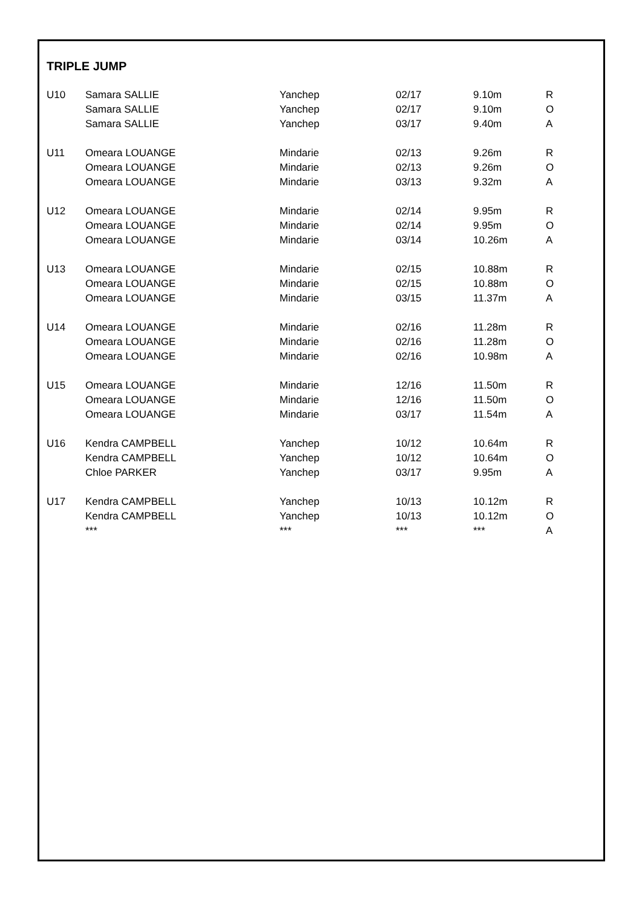TRIPLE JUMP
| U10 | Samara SALLIE | Yanchep | 02/17 | 9.10m | R |
| | Samara SALLIE | Yanchep | 02/17 | 9.10m | O |
| | Samara SALLIE | Yanchep | 03/17 | 9.40m | A |
| U11 | Omeara LOUANGE | Mindarie | 02/13 | 9.26m | R |
| | Omeara LOUANGE | Mindarie | 02/13 | 9.26m | O |
| | Omeara LOUANGE | Mindarie | 03/13 | 9.32m | A |
| U12 | Omeara LOUANGE | Mindarie | 02/14 | 9.95m | R |
| | Omeara LOUANGE | Mindarie | 02/14 | 9.95m | O |
| | Omeara LOUANGE | Mindarie | 03/14 | 10.26m | A |
| U13 | Omeara LOUANGE | Mindarie | 02/15 | 10.88m | R |
| | Omeara LOUANGE | Mindarie | 02/15 | 10.88m | O |
| | Omeara LOUANGE | Mindarie | 03/15 | 11.37m | A |
| U14 | Omeara LOUANGE | Mindarie | 02/16 | 11.28m | R |
| | Omeara LOUANGE | Mindarie | 02/16 | 11.28m | O |
| | Omeara LOUANGE | Mindarie | 02/16 | 10.98m | A |
| U15 | Omeara LOUANGE | Mindarie | 12/16 | 11.50m | R |
| | Omeara LOUANGE | Mindarie | 12/16 | 11.50m | O |
| | Omeara LOUANGE | Mindarie | 03/17 | 11.54m | A |
| U16 | Kendra CAMPBELL | Yanchep | 10/12 | 10.64m | R |
| | Kendra CAMPBELL | Yanchep | 10/12 | 10.64m | O |
| | Chloe PARKER | Yanchep | 03/17 | 9.95m | A |
| U17 | Kendra CAMPBELL | Yanchep | 10/13 | 10.12m | R |
| | Kendra CAMPBELL | Yanchep | 10/13 | 10.12m | O |
| | *** | *** | *** | *** | A |